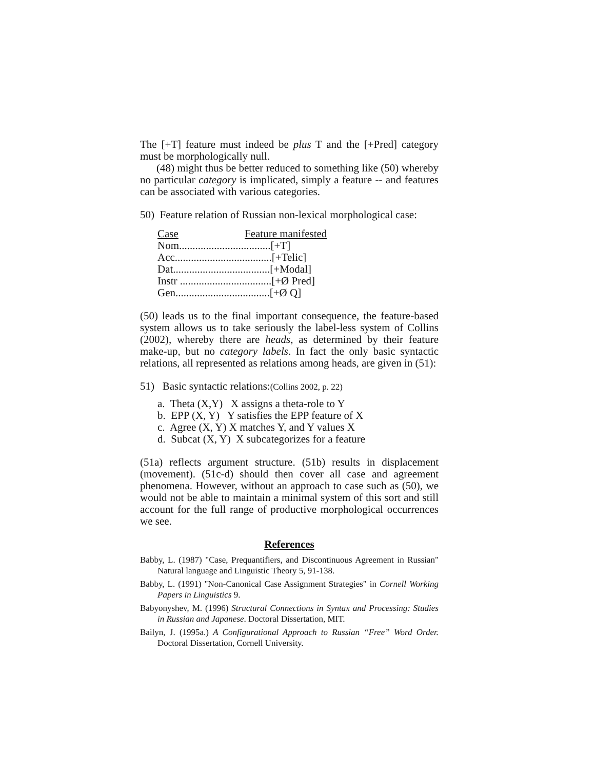The [+T] feature must indeed be plus T and the [+Pred] category must be morphologically null.
(48) might thus be better reduced to something like (50) whereby no particular category is implicated, simply a feature -- and features can be associated with various categories.
50) Feature relation of Russian non-lexical morphological case:
| Case | Feature manifested |
| Nom..................................[+T] | |
| Acc....................................[+Telic] | |
| Dat....................................[+Modal] | |
| Instr ..................................[+Ø Pred] | |
| Gen...................................[+Ø Q] | |
(50) leads us to the final important consequence, the feature-based system allows us to take seriously the label-less system of Collins (2002), whereby there are heads, as determined by their feature make-up, but no category labels. In fact the only basic syntactic relations, all represented as relations among heads, are given in (51):
51) Basic syntactic relations:(Collins 2002, p. 22)
a. Theta (X,Y) X assigns a theta-role to Y
b. EPP (X, Y) Y satisfies the EPP feature of X
c. Agree (X, Y) X matches Y, and Y values X
d. Subcat (X, Y) X subcategorizes for a feature
(51a) reflects argument structure. (51b) results in displacement (movement). (51c-d) should then cover all case and agreement phenomena. However, without an approach to case such as (50), we would not be able to maintain a minimal system of this sort and still account for the full range of productive morphological occurrences we see.
References
Babby, L. (1987) "Case, Prequantifiers, and Discontinuous Agreement in Russian" Natural language and Linguistic Theory 5, 91-138.
Babby, L. (1991) "Non-Canonical Case Assignment Strategies" in Cornell Working Papers in Linguistics 9.
Babyonyshev, M. (1996) Structural Connections in Syntax and Processing: Studies in Russian and Japanese. Doctoral Dissertation, MIT.
Bailyn, J. (1995a.) A Configurational Approach to Russian “Free” Word Order. Doctoral Dissertation, Cornell University.